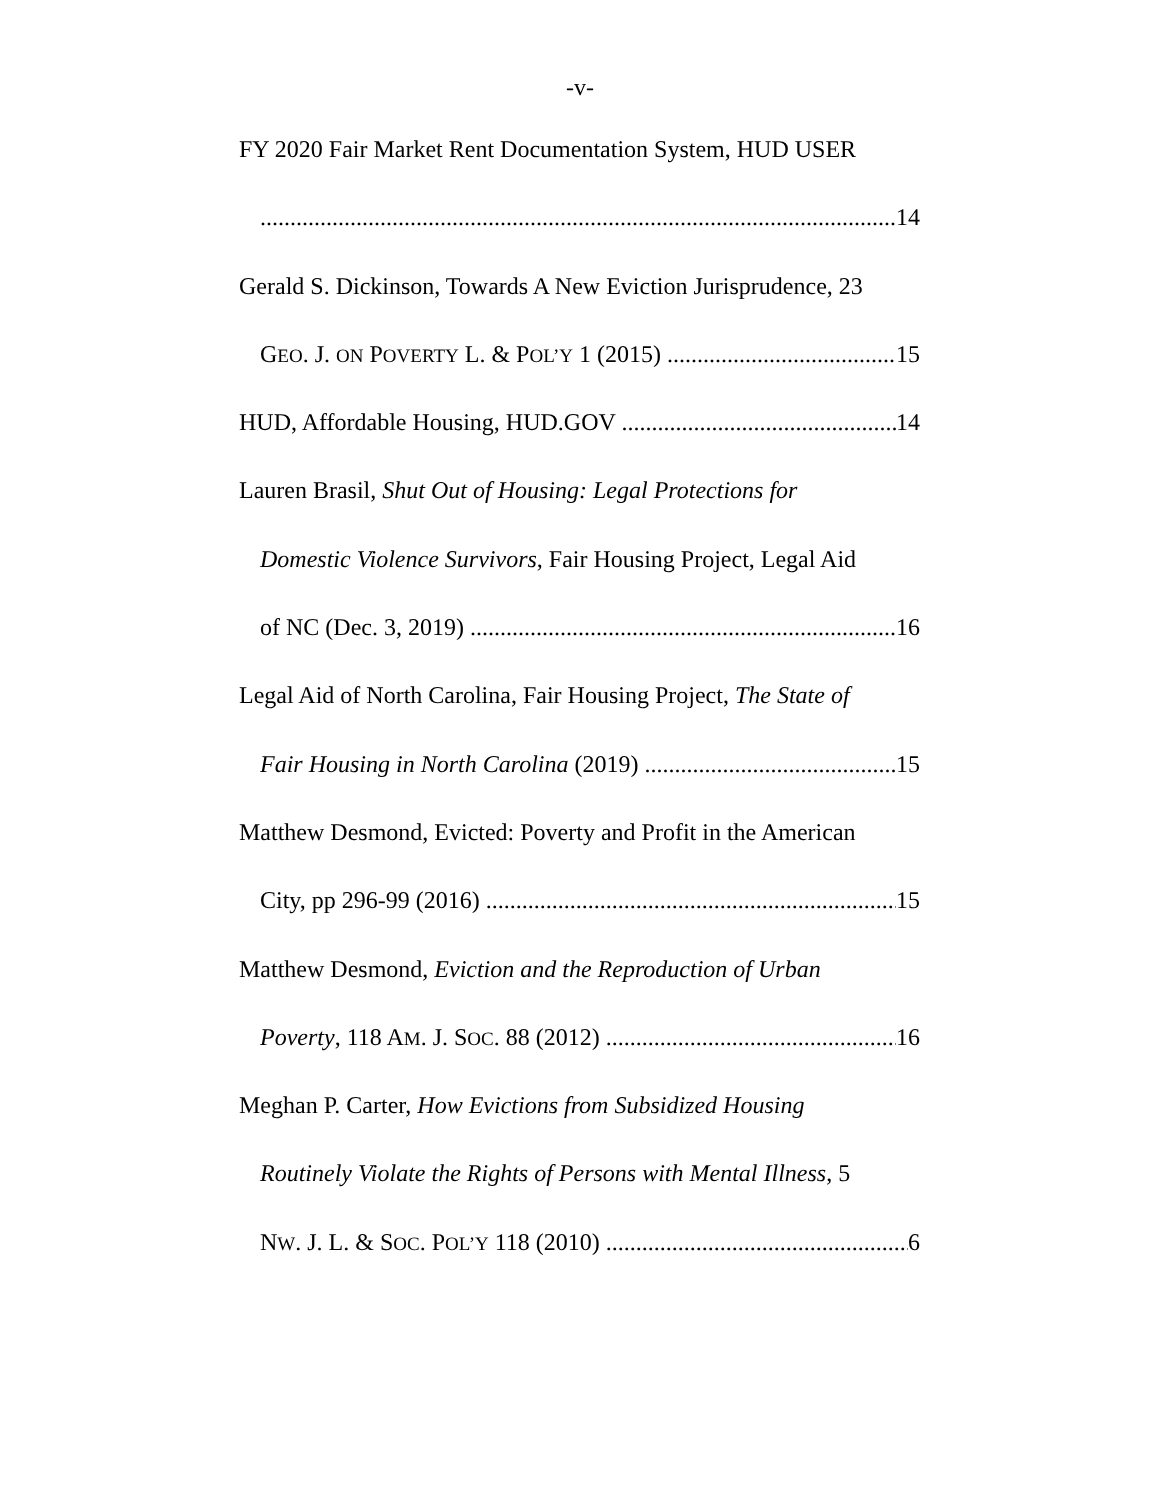-v-
FY 2020 Fair Market Rent Documentation System, HUD USER
14
Gerald S. Dickinson, Towards A New Eviction Jurisprudence, 23
GEO. J. ON POVERTY L. & POL’Y 1 (2015) 15
HUD, Affordable Housing, HUD.GOV 14
Lauren Brasil, Shut Out of Housing: Legal Protections for
Domestic Violence Survivors, Fair Housing Project, Legal Aid
of NC (Dec. 3, 2019) 16
Legal Aid of North Carolina, Fair Housing Project, The State of
Fair Housing in North Carolina (2019) 15
Matthew Desmond, Evicted: Poverty and Profit in the American
City, pp 296-99 (2016) 15
Matthew Desmond, Eviction and the Reproduction of Urban
Poverty, 118 AM. J. SOC. 88 (2012) 16
Meghan P. Carter, How Evictions from Subsidized Housing
Routinely Violate the Rights of Persons with Mental Illness, 5
NW. J. L. & SOC. POL’Y 118 (2010) 6